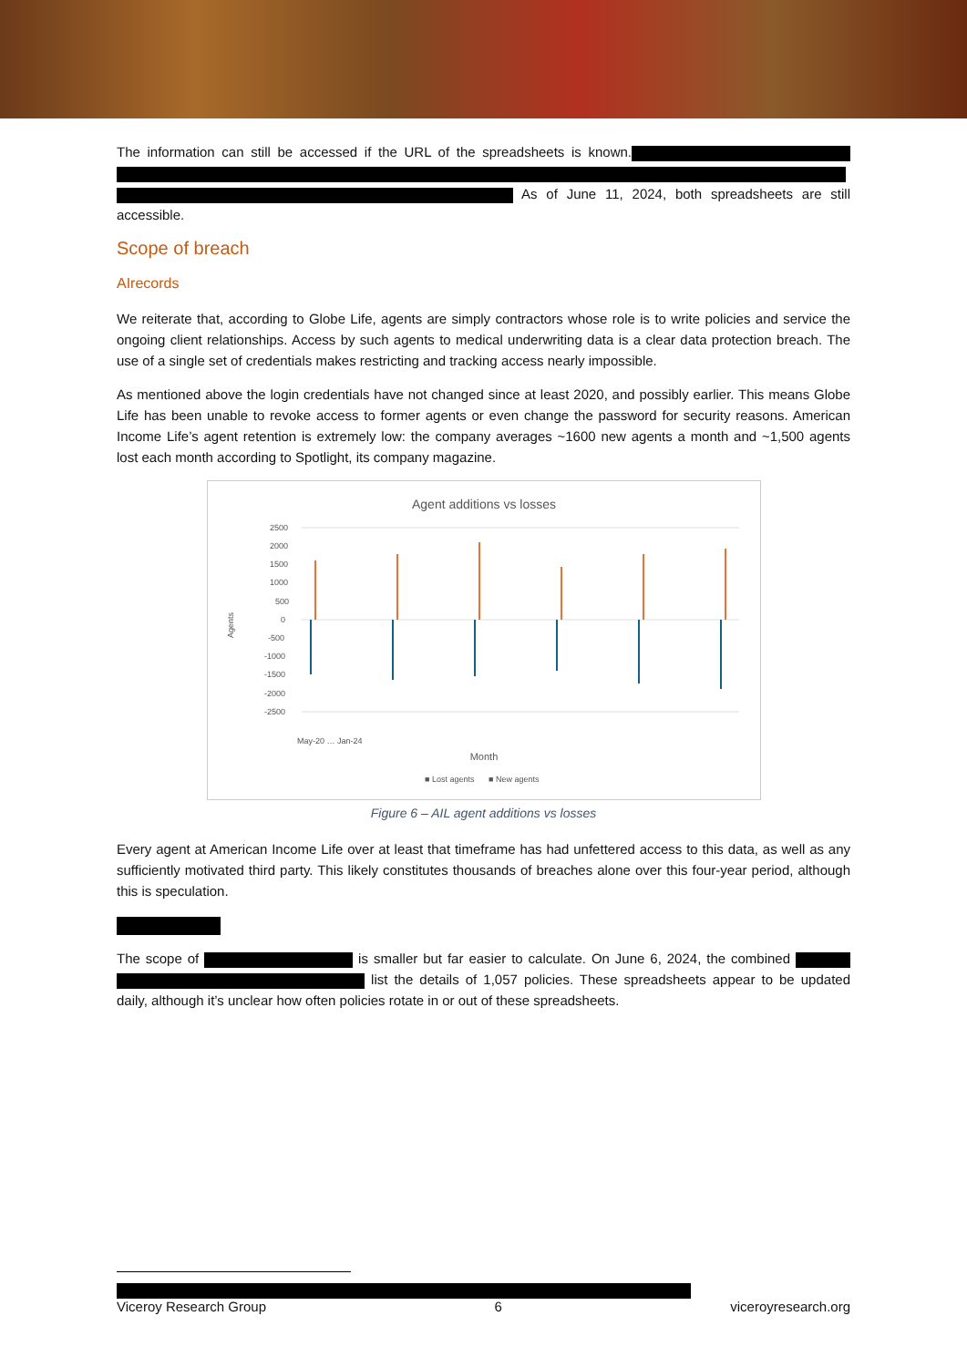The information can still be accessed if the URL of the spreadsheets is known. As of June 11, 2024, both spreadsheets are still accessible.
Scope of breach
AIrecords
We reiterate that, according to Globe Life, agents are simply contractors whose role is to write policies and service the ongoing client relationships. Access by such agents to medical underwriting data is a clear data protection breach. The use of a single set of credentials makes restricting and tracking access nearly impossible.
As mentioned above the login credentials have not changed since at least 2020, and possibly earlier. This means Globe Life has been unable to revoke access to former agents or even change the password for security reasons. American Income Life’s agent retention is extremely low: the company averages ~1600 new agents a month and ~1,500 agents lost each month according to Spotlight, its company magazine.
Agent additions vs losses
2500
2000
1500
1000
500
0
-500
-1000
-1500
-2000
-2500
Agents
May-20 … Jan-24
Month
■ Lost agents
■ New agents
Figure 6 – AIL agent additions vs losses
Every agent at American Income Life over at least that timeframe has had unfettered access to this data, as well as any sufficiently motivated third party. This likely constitutes thousands of breaches alone over this four-year period, although this is speculation.
The scope of is smaller but far easier to calculate. On June 6, 2024, the combined list the details of 1,057 policies. These spreadsheets appear to be updated daily, although it’s unclear how often policies rotate in or out of these spreadsheets.
Viceroy Research Group 6 viceroyresearch.org